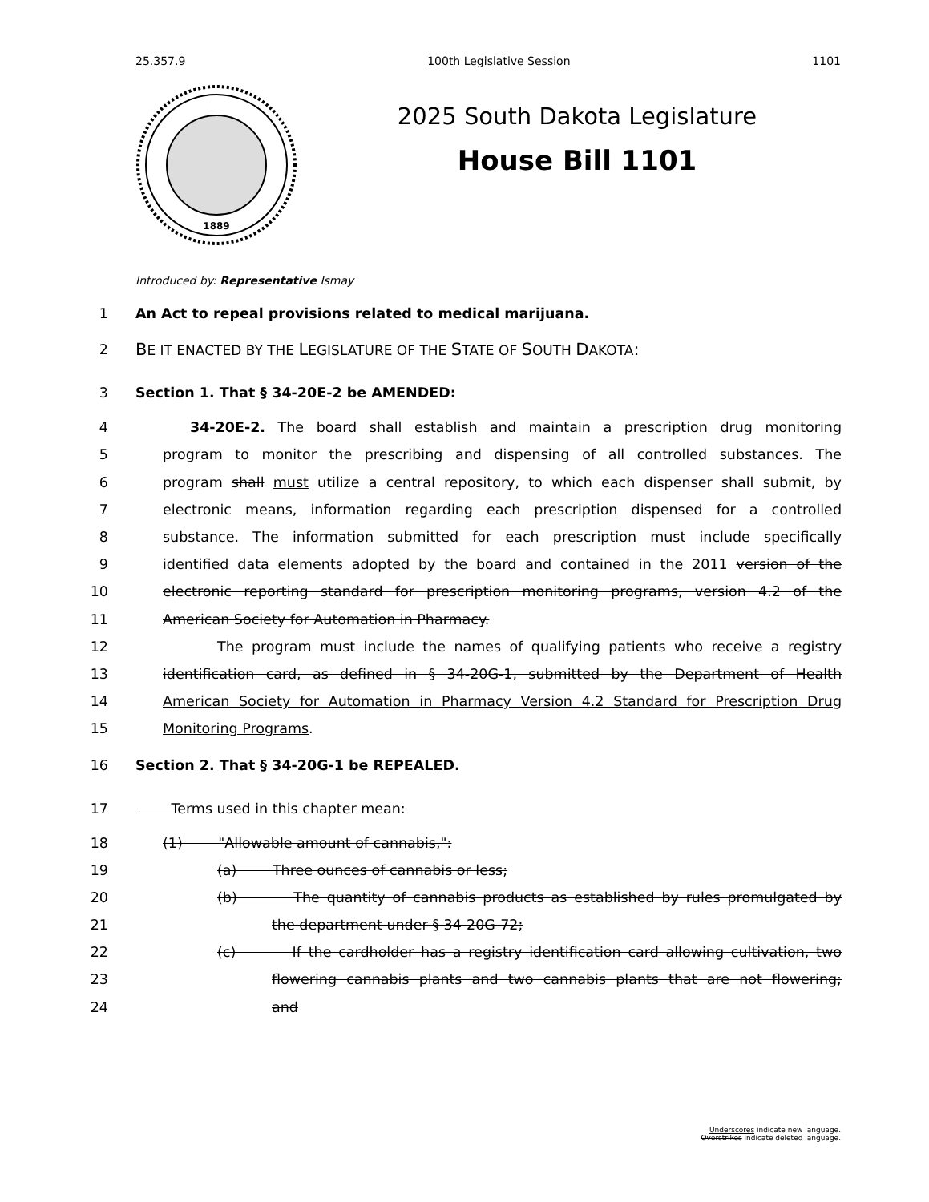25.357.9 100th Legislative Session 1101
1889
2025 South Dakota Legislature
House Bill 1101
Introduced by: Representative Ismay
1 An Act to repeal provisions related to medical marijuana.
2 BE IT ENACTED BY THE LEGISLATURE OF THE STATE OF SOUTH DAKOTA:
3 Section 1. That § 34-20E-2 be AMENDED:
4 34-20E-2. The board shall establish and maintain a prescription drug monitoring
5 program to monitor the prescribing and dispensing of all controlled substances. The
6 program shall must utilize a central repository, to which each dispenser shall submit, by
7 electronic means, information regarding each prescription dispensed for a controlled
8 substance. The information submitted for each prescription must include specifically
9 identified data elements adopted by the board and contained in the 2011 version of the
10 electronic reporting standard for prescription monitoring programs, version 4.2 of the
11 American Society for Automation in Pharmacy.
12 The program must include the names of qualifying patients who receive a registry
13 identification card, as defined in § 34-20G-1, submitted by the Department of Health
14 American Society for Automation in Pharmacy Version 4.2 Standard for Prescription Drug
15 Monitoring Programs.
16 Section 2. That § 34-20G-1 be REPEALED.
17 Terms used in this chapter mean:
18 (1) "Allowable amount of cannabis,":
19 (a) Three ounces of cannabis or less;
20 (b) The quantity of cannabis products as established by rules promulgated by
21 the department under § 34-20G-72;
22 (c) If the cardholder has a registry identification card allowing cultivation, two
23 flowering cannabis plants and two cannabis plants that are not flowering;
24 and
Underscores indicate new language.
Overstrikes indicate deleted language.